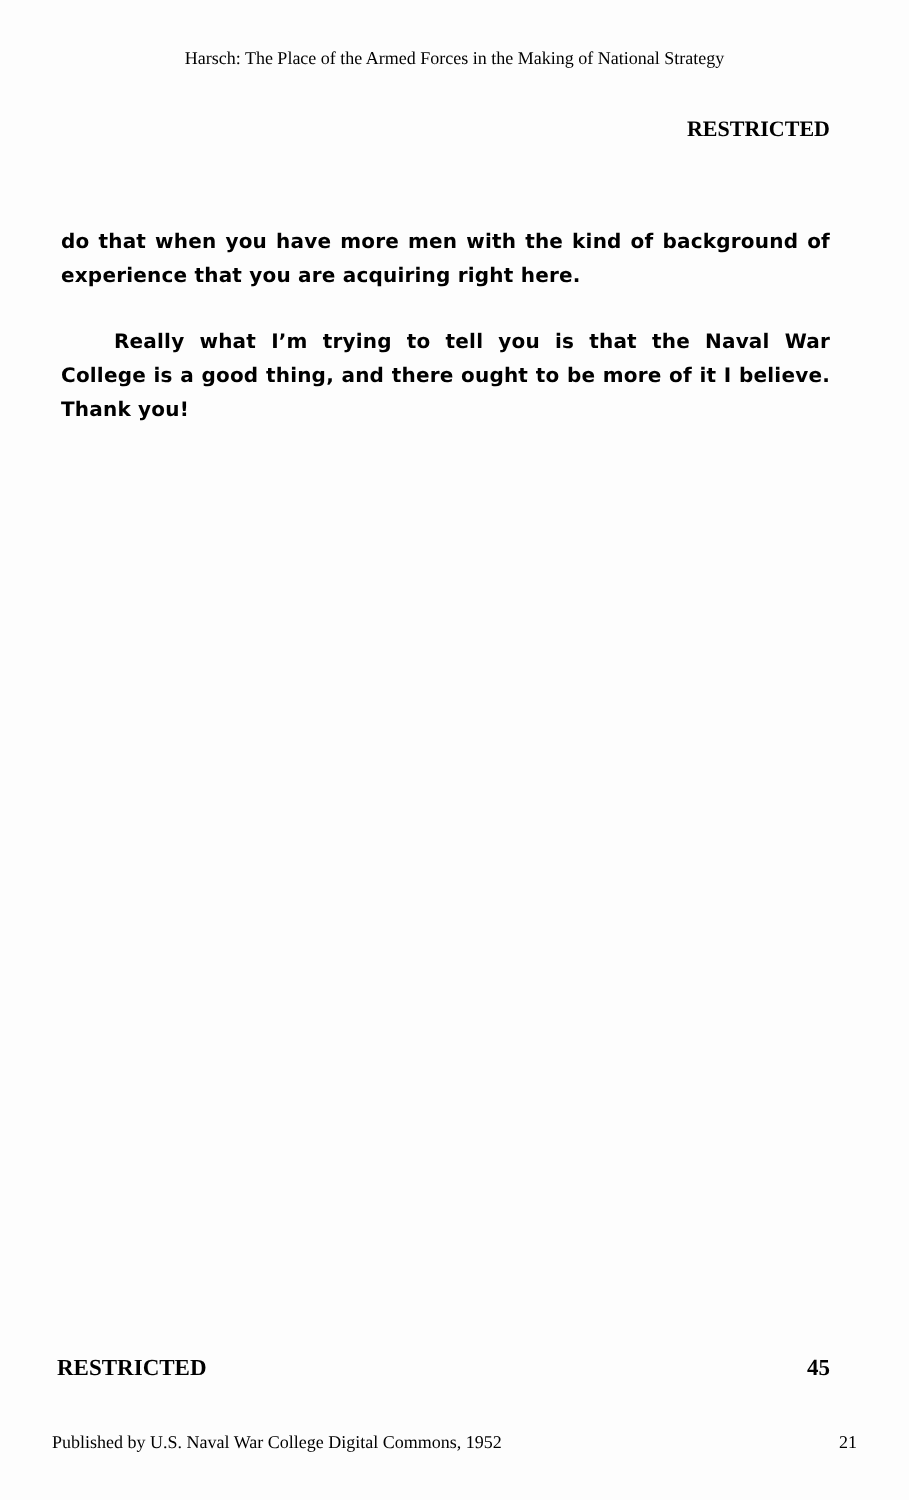Harsch: The Place of the Armed Forces in the Making of National Strategy
RESTRICTED
do that when you have more men with the kind of background of experience that you are acquiring right here.
Really what I’m trying to tell you is that the Naval War College is a good thing, and there ought to be more of it I believe. Thank you!
RESTRICTED 45
Published by U.S. Naval War College Digital Commons, 1952 21